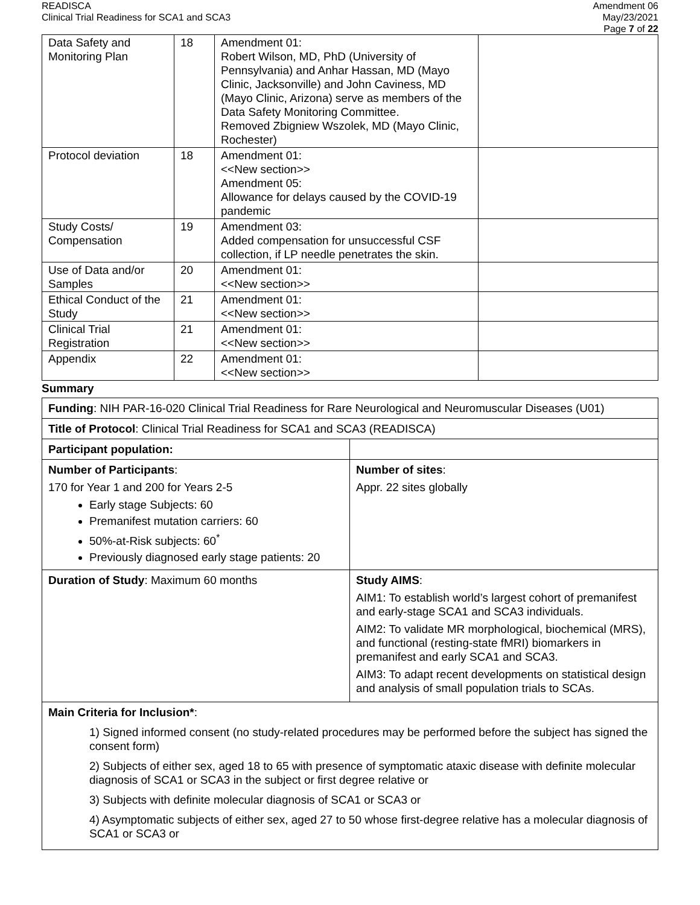READISCA
Clinical Trial Readiness for SCA1 and SCA3
Amendment 06
May/23/2021
Page 7 of 22
| Data Safety and Monitoring Plan | 18 | Amendment 01: Robert Wilson, MD, PhD (University of Pennsylvania) and Anhar Hassan, MD (Mayo Clinic, Jacksonville) and John Caviness, MD (Mayo Clinic, Arizona) serve as members of the Data Safety Monitoring Committee. Removed Zbigniew Wszolek, MD (Mayo Clinic, Rochester) | |
| Protocol deviation | 18 | Amendment 01: <<New section>> Amendment 05: Allowance for delays caused by the COVID-19 pandemic | |
| Study Costs/ Compensation | 19 | Amendment 03: Added compensation for unsuccessful CSF collection, if LP needle penetrates the skin. | |
| Use of Data and/or Samples | 20 | Amendment 01: <<New section>> | |
| Ethical Conduct of the Study | 21 | Amendment 01: <<New section>> | |
| Clinical Trial Registration | 21 | Amendment 01: <<New section>> | |
| Appendix | 22 | Amendment 01: <<New section>> | |
Summary
| Funding : NIH PAR-16-020 Clinical Trial Readiness for Rare Neurological and Neuromuscular Diseases (U01) | |
| Title of Protocol : Clinical Trial Readiness for SCA1 and SCA3 (READISCA) | |
| Participant population: | |
| Number of Participants : 170 for Year 1 and 200 for Years 2-5 Early stage Subjects: 60 Premanifest mutation carriers: 60 50%-at-Risk subjects: 60<sup>*</sup> Previously diagnosed early stage patients: 20 | Number of sites : Appr. 22 sites globally |
| Duration of Study : Maximum 60 months | Study AIMS : AIM1: To establish world’s largest cohort of premanifest and early-stage SCA1 and SCA3 individuals. AIM2: To validate MR morphological, biochemical (MRS), and functional (resting-state fMRI) biomarkers in premanifest and early SCA1 and SCA3. AIM3: To adapt recent developments on statistical design and analysis of small population trials to SCAs. |
| Main Criteria for Inclusion* : 1) Signed informed consent (no study-related procedures may be performed before the subject has signed the consent form) 2) Subjects of either sex, aged 18 to 65 with presence of symptomatic ataxic disease with definite molecular diagnosis of SCA1 or SCA3 in the subject or first degree relative or 3) Subjects with definite molecular diagnosis of SCA1 or SCA3 or 4) Asymptomatic subjects of either sex, aged 27 to 50 whose first-degree relative has a molecular diagnosis of SCA1 or SCA3 or | |